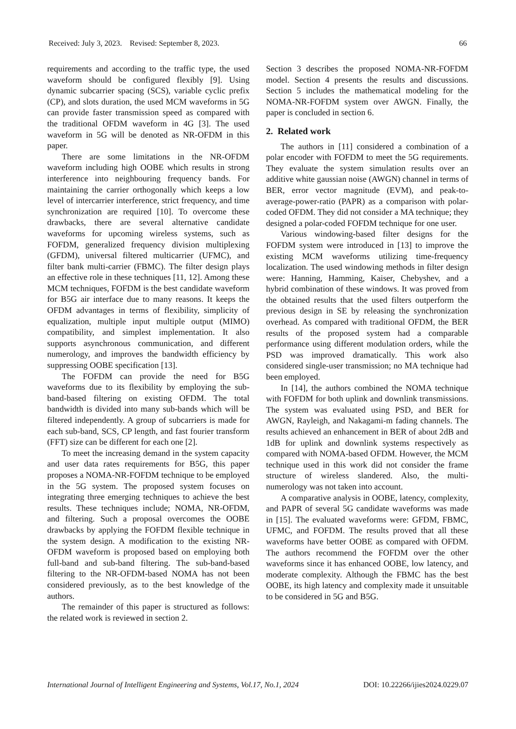Received: July 3, 2023. Revised: September 8, 2023. 66
requirements and according to the traffic type, the used waveform should be configured flexibly [9]. Using dynamic subcarrier spacing (SCS), variable cyclic prefix (CP), and slots duration, the used MCM waveforms in 5G can provide faster transmission speed as compared with the traditional OFDM waveform in 4G [3]. The used waveform in 5G will be denoted as NR-OFDM in this paper.
There are some limitations in the NR-OFDM waveform including high OOBE which results in strong interference into neighbouring frequency bands. For maintaining the carrier orthogonally which keeps a low level of intercarrier interference, strict frequency, and time synchronization are required [10]. To overcome these drawbacks, there are several alternative candidate waveforms for upcoming wireless systems, such as FOFDM, generalized frequency division multiplexing (GFDM), universal filtered multicarrier (UFMC), and filter bank multi-carrier (FBMC). The filter design plays an effective role in these techniques [11, 12]. Among these MCM techniques, FOFDM is the best candidate waveform for B5G air interface due to many reasons. It keeps the OFDM advantages in terms of flexibility, simplicity of equalization, multiple input multiple output (MIMO) compatibility, and simplest implementation. It also supports asynchronous communication, and different numerology, and improves the bandwidth efficiency by suppressing OOBE specification [13].
The FOFDM can provide the need for B5G waveforms due to its flexibility by employing the sub-band-based filtering on existing OFDM. The total bandwidth is divided into many sub-bands which will be filtered independently. A group of subcarriers is made for each sub-band, SCS, CP length, and fast fourier transform (FFT) size can be different for each one [2].
To meet the increasing demand in the system capacity and user data rates requirements for B5G, this paper proposes a NOMA-NR-FOFDM technique to be employed in the 5G system. The proposed system focuses on integrating three emerging techniques to achieve the best results. These techniques include; NOMA, NR-OFDM, and filtering. Such a proposal overcomes the OOBE drawbacks by applying the FOFDM flexible technique in the system design. A modification to the existing NR-OFDM waveform is proposed based on employing both full-band and sub-band filtering. The sub-band-based filtering to the NR-OFDM-based NOMA has not been considered previously, as to the best knowledge of the authors.
The remainder of this paper is structured as follows: the related work is reviewed in section 2.
Section 3 describes the proposed NOMA-NR-FOFDM model. Section 4 presents the results and discussions. Section 5 includes the mathematical modeling for the NOMA-NR-FOFDM system over AWGN. Finally, the paper is concluded in section 6.
2. Related work
The authors in [11] considered a combination of a polar encoder with FOFDM to meet the 5G requirements. They evaluate the system simulation results over an additive white gaussian noise (AWGN) channel in terms of BER, error vector magnitude (EVM), and peak-to-average-power-ratio (PAPR) as a comparison with polar-coded OFDM. They did not consider a MA technique; they designed a polar-coded FOFDM technique for one user.
Various windowing-based filter designs for the FOFDM system were introduced in [13] to improve the existing MCM waveforms utilizing time-frequency localization. The used windowing methods in filter design were: Hanning, Hamming, Kaiser, Chebyshev, and a hybrid combination of these windows. It was proved from the obtained results that the used filters outperform the previous design in SE by releasing the synchronization overhead. As compared with traditional OFDM, the BER results of the proposed system had a comparable performance using different modulation orders, while the PSD was improved dramatically. This work also considered single-user transmission; no MA technique had been employed.
In [14], the authors combined the NOMA technique with FOFDM for both uplink and downlink transmissions. The system was evaluated using PSD, and BER for AWGN, Rayleigh, and Nakagami-m fading channels. The results achieved an enhancement in BER of about 2dB and 1dB for uplink and downlink systems respectively as compared with NOMA-based OFDM. However, the MCM technique used in this work did not consider the frame structure of wireless slandered. Also, the multi-numerology was not taken into account.
A comparative analysis in OOBE, latency, complexity, and PAPR of several 5G candidate waveforms was made in [15]. The evaluated waveforms were: GFDM, FBMC, UFMC, and FOFDM. The results proved that all these waveforms have better OOBE as compared with OFDM. The authors recommend the FOFDM over the other waveforms since it has enhanced OOBE, low latency, and moderate complexity. Although the FBMC has the best OOBE, its high latency and complexity made it unsuitable to be considered in 5G and B5G.
International Journal of Intelligent Engineering and Systems, Vol.17, No.1, 2024 DOI: 10.22266/ijies2024.0229.07